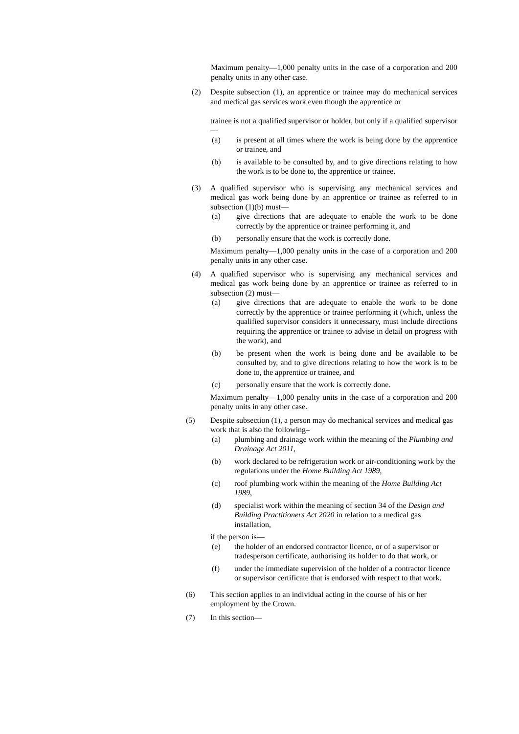Maximum penalty—1,000 penalty units in the case of a corporation and 200 penalty units in any other case.
(2) Despite subsection (1), an apprentice or trainee may do mechanical services and medical gas services work even though the apprentice or
trainee is not a qualified supervisor or holder, but only if a qualified supervisor—
(a) is present at all times where the work is being done by the apprentice or trainee, and
(b) is available to be consulted by, and to give directions relating to how the work is to be done to, the apprentice or trainee.
(3) A qualified supervisor who is supervising any mechanical services and medical gas work being done by an apprentice or trainee as referred to in subsection (1)(b) must—
(a) give directions that are adequate to enable the work to be done correctly by the apprentice or trainee performing it, and
(b) personally ensure that the work is correctly done.
Maximum penalty—1,000 penalty units in the case of a corporation and 200 penalty units in any other case.
(4) A qualified supervisor who is supervising any mechanical services and medical gas work being done by an apprentice or trainee as referred to in subsection (2) must—
(a) give directions that are adequate to enable the work to be done correctly by the apprentice or trainee performing it (which, unless the qualified supervisor considers it unnecessary, must include directions requiring the apprentice or trainee to advise in detail on progress with the work), and
(b) be present when the work is being done and be available to be consulted by, and to give directions relating to how the work is to be done to, the apprentice or trainee, and
(c) personally ensure that the work is correctly done.
Maximum penalty—1,000 penalty units in the case of a corporation and 200 penalty units in any other case.
(5) Despite subsection (1), a person may do mechanical services and medical gas work that is also the following–
(a) plumbing and drainage work within the meaning of the Plumbing and Drainage Act 2011,
(b) work declared to be refrigeration work or air-conditioning work by the regulations under the Home Building Act 1989,
(c) roof plumbing work within the meaning of the Home Building Act 1989,
(d) specialist work within the meaning of section 34 of the Design and Building Practitioners Act 2020 in relation to a medical gas installation,
if the person is—
(e) the holder of an endorsed contractor licence, or of a supervisor or tradesperson certificate, authorising its holder to do that work, or
(f) under the immediate supervision of the holder of a contractor licence or supervisor certificate that is endorsed with respect to that work.
(6) This section applies to an individual acting in the course of his or her employment by the Crown.
(7) In this section—